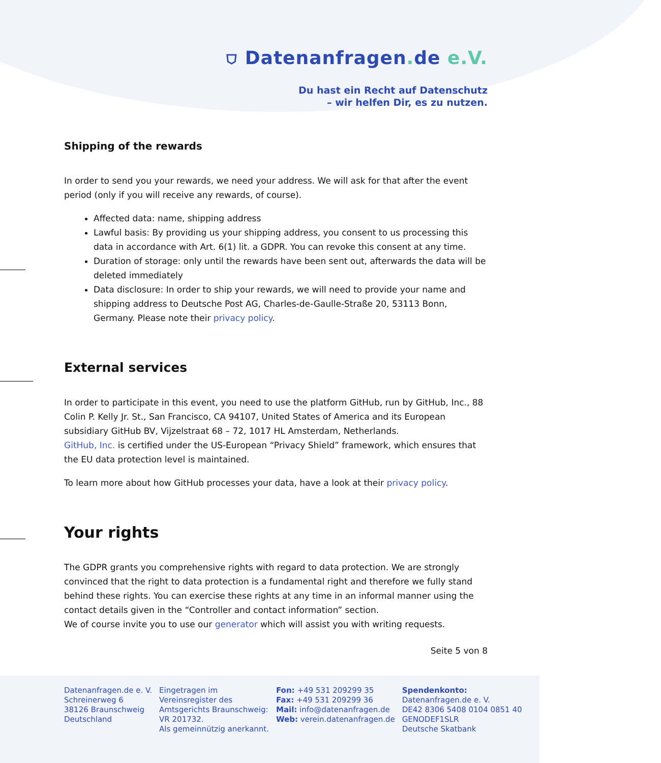⛉ Datenanfragen. de e.V.
Du hast ein Recht auf Datenschutz
– wir helfen Dir, es zu nutzen.
Shipping of the rewards
In order to send you your rewards, we need your address. We will ask for that after the event period (only if you will receive any rewards, of course).
Affected data: name, shipping address
Lawful basis: By providing us your shipping address, you consent to us processing this data in accordance with Art. 6(1) lit. a GDPR. You can revoke this consent at any time.
Duration of storage: only until the rewards have been sent out, afterwards the data will be deleted immediately
Data disclosure: In order to ship your rewards, we will need to provide your name and shipping address to Deutsche Post AG, Charles-de-Gaulle-Straße 20, 53113 Bonn, Germany. Please note their privacy policy.
External services
In order to participate in this event, you need to use the platform GitHub, run by GitHub, Inc., 88 Colin P. Kelly Jr. St., San Francisco, CA 94107, United States of America and its European subsidiary GitHub BV, Vijzelstraat 68 – 72, 1017 HL Amsterdam, Netherlands.
GitHub, Inc. is certified under the US-European “Privacy Shield” framework, which ensures that the EU data protection level is maintained.
To learn more about how GitHub processes your data, have a look at their privacy policy.
Your rights
The GDPR grants you comprehensive rights with regard to data protection. We are strongly convinced that the right to data protection is a fundamental right and therefore we fully stand behind these rights. You can exercise these rights at any time in an informal manner using the contact details given in the “Controller and contact information” section.
We of course invite you to use our generator which will assist you with writing requests.
Seite 5 von 8
Datenanfragen.de e. V.
Schreinerweg 6
38126 Braunschweig
Deutschland
Eingetragen im
Vereinsregister des
Amtsgerichts Braunschweig:
VR 201732.
Als gemeinnützig anerkannt.
Fon: +49 531 209299 35
Fax: +49 531 209299 36
Mail: info@datenanfragen.de
Web: verein.datenanfragen.de
Spendenkonto:
Datenanfragen.de e. V.
DE42 8306 5408 0104 0851 40
GENODEF1SLR
Deutsche Skatbank